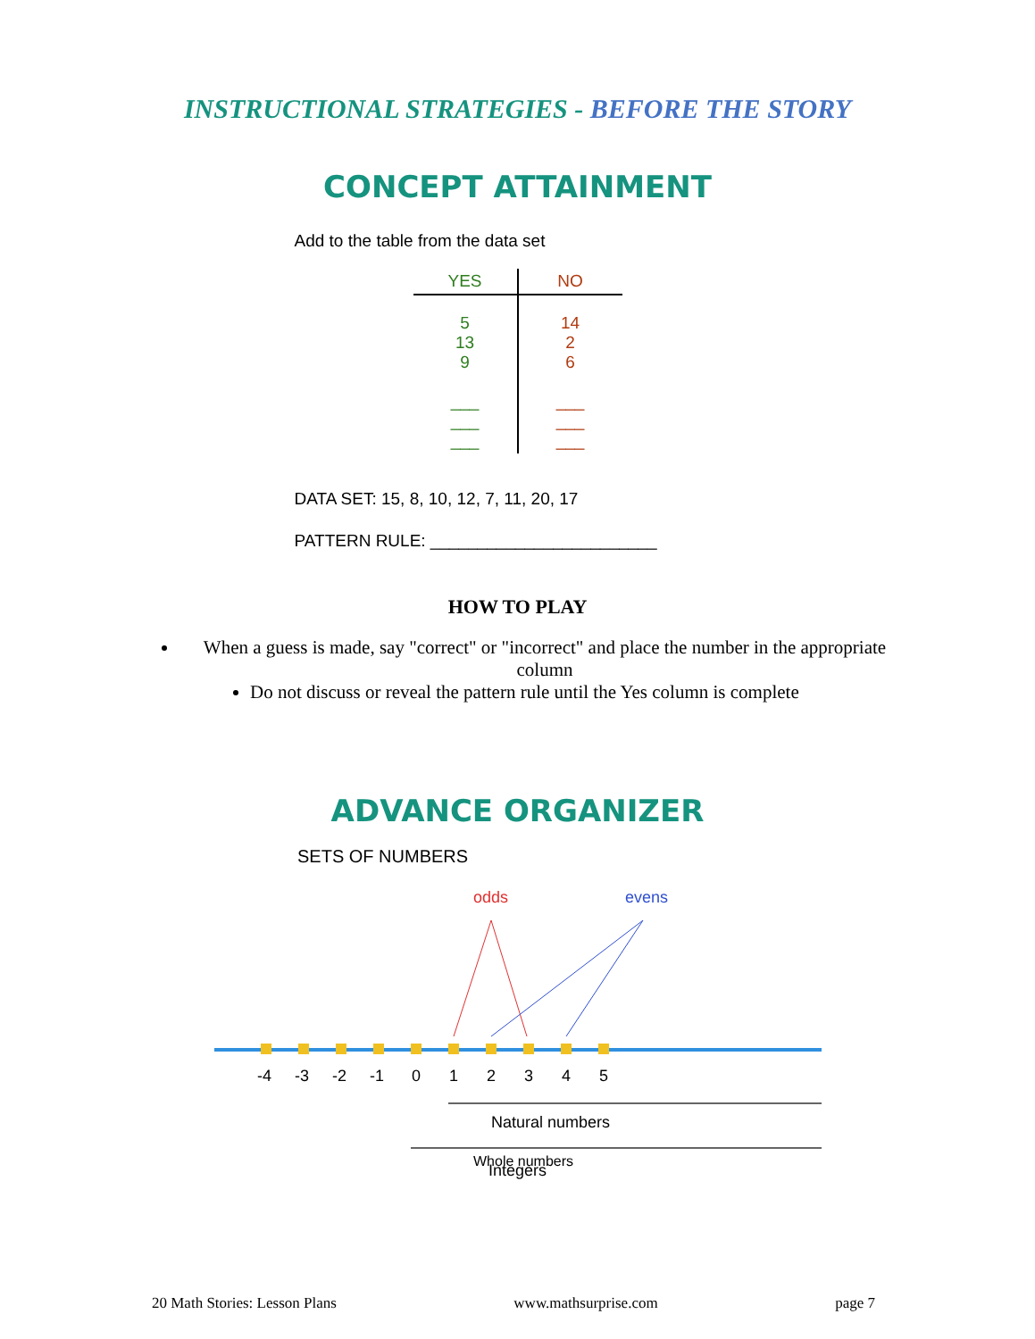INSTRUCTIONAL STRATEGIES - BEFORE THE STORY
CONCEPT ATTAINMENT
Add to the table from the data set
| YES | NO |
| --- | --- |
| 5 13 9 ___ ___ ___ | 14 2 6 ___ ___ ___ |
DATA SET: 15, 8, 10, 12, 7, 11, 20, 17
PATTERN RULE: ________________________
HOW TO PLAY
When a guess is made, say "correct" or "incorrect" and place the number in the appropriate column
Do not discuss or reveal the pattern rule until the Yes column is complete
ADVANCE ORGANIZER
SETS OF NUMBERS
odds
evens
-4
-3
-2
-1
0
1
2
3
4
5
Natural numbers
Whole numbers
Integers
20 Math Stories: Lesson Plans www.mathsurprise.com page 7